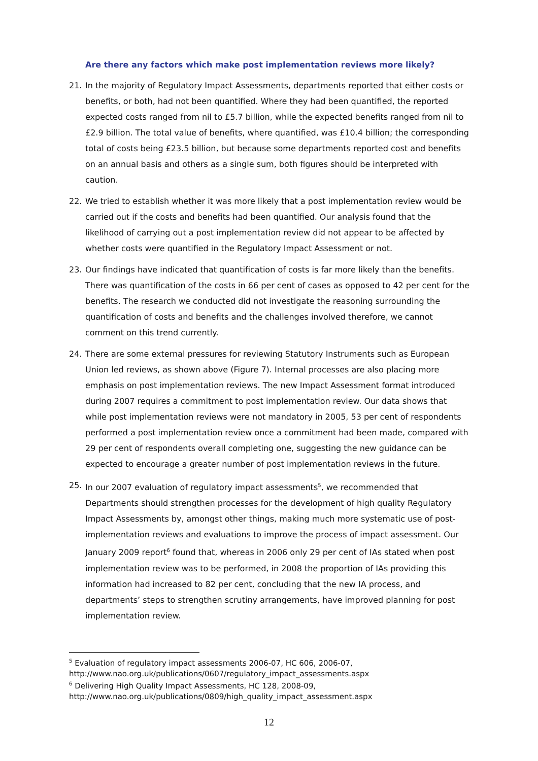Are there any factors which make post implementation reviews more likely?
21. In the majority of Regulatory Impact Assessments, departments reported that either costs or benefits, or both, had not been quantified. Where they had been quantified, the reported expected costs ranged from nil to £5.7 billion, while the expected benefits ranged from nil to £2.9 billion. The total value of benefits, where quantified, was £10.4 billion; the corresponding total of costs being £23.5 billion, but because some departments reported cost and benefits on an annual basis and others as a single sum, both figures should be interpreted with caution.
22. We tried to establish whether it was more likely that a post implementation review would be carried out if the costs and benefits had been quantified. Our analysis found that the likelihood of carrying out a post implementation review did not appear to be affected by whether costs were quantified in the Regulatory Impact Assessment or not.
23. Our findings have indicated that quantification of costs is far more likely than the benefits. There was quantification of the costs in 66 per cent of cases as opposed to 42 per cent for the benefits. The research we conducted did not investigate the reasoning surrounding the quantification of costs and benefits and the challenges involved therefore, we cannot comment on this trend currently.
24. There are some external pressures for reviewing Statutory Instruments such as European Union led reviews, as shown above (Figure 7). Internal processes are also placing more emphasis on post implementation reviews. The new Impact Assessment format introduced during 2007 requires a commitment to post implementation review. Our data shows that while post implementation reviews were not mandatory in 2005, 53 per cent of respondents performed a post implementation review once a commitment had been made, compared with 29 per cent of respondents overall completing one, suggesting the new guidance can be expected to encourage a greater number of post implementation reviews in the future.
25. In our 2007 evaluation of regulatory impact assessments<sup>5</sup>, we recommended that Departments should strengthen processes for the development of high quality Regulatory Impact Assessments by, amongst other things, making much more systematic use of post-implementation reviews and evaluations to improve the process of impact assessment. Our January 2009 report<sup>6</sup> found that, whereas in 2006 only 29 per cent of IAs stated when post implementation review was to be performed, in 2008 the proportion of IAs providing this information had increased to 82 per cent, concluding that the new IA process, and departments’ steps to strengthen scrutiny arrangements, have improved planning for post implementation review.
<sup>5</sup> Evaluation of regulatory impact assessments 2006-07, HC 606, 2006-07,
http://www.nao.org.uk/publications/0607/regulatory_impact_assessments.aspx
<sup>6</sup> Delivering High Quality Impact Assessments, HC 128, 2008-09,
http://www.nao.org.uk/publications/0809/high_quality_impact_assessment.aspx
12